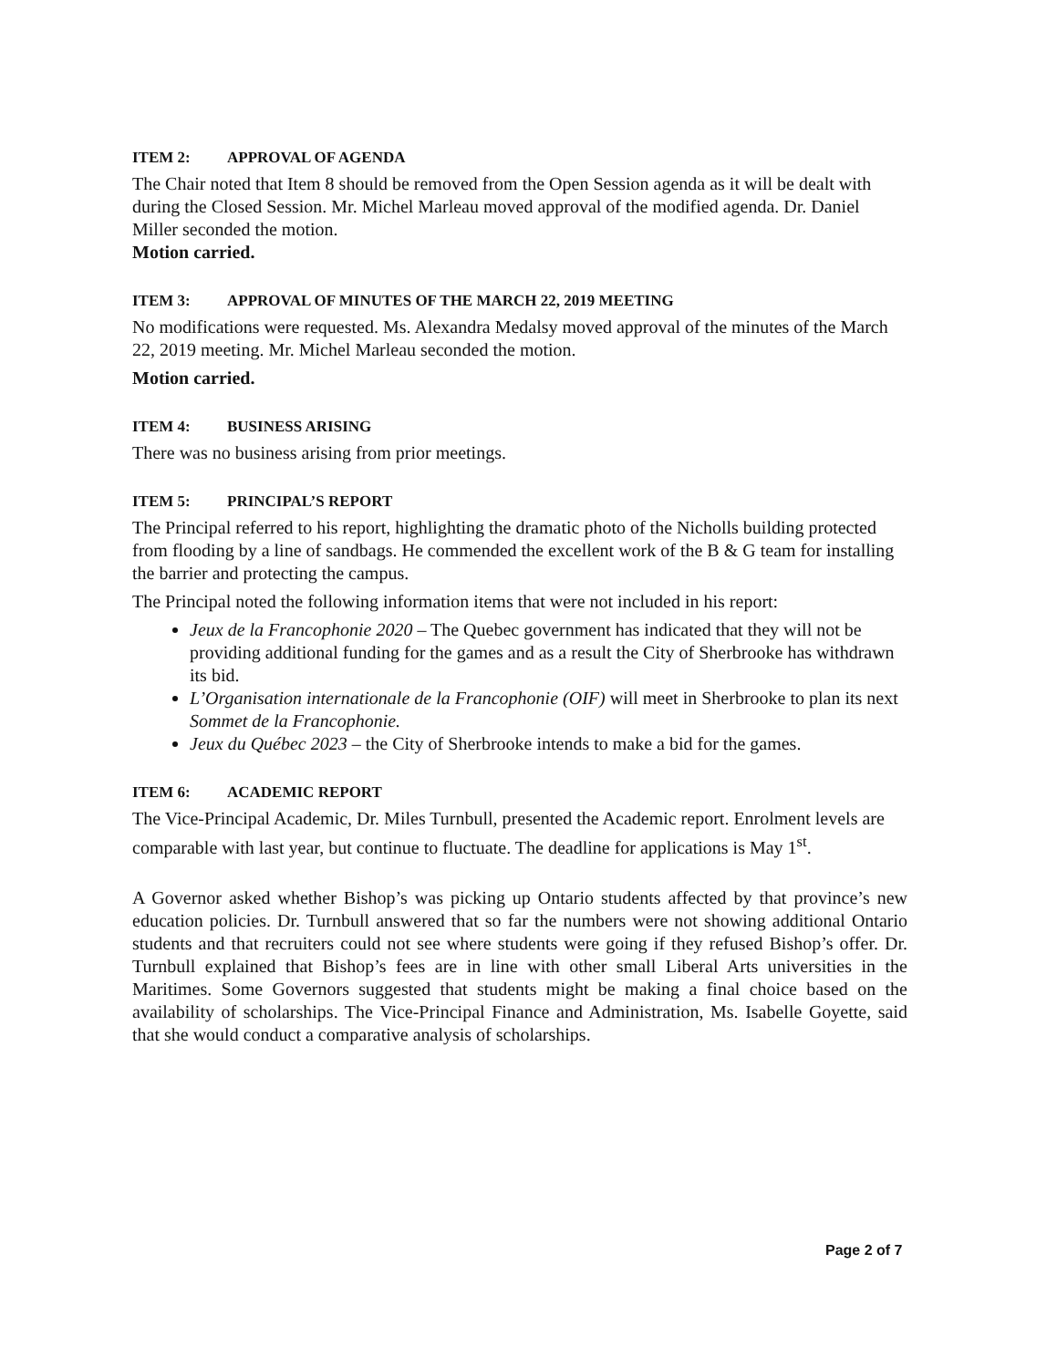ITEM 2: APPROVAL OF AGENDA
The Chair noted that Item 8 should be removed from the Open Session agenda as it will be dealt with during the Closed Session. Mr. Michel Marleau moved approval of the modified agenda. Dr. Daniel Miller seconded the motion.
Motion carried.
ITEM 3: APPROVAL OF MINUTES OF THE MARCH 22, 2019 MEETING
No modifications were requested. Ms. Alexandra Medalsy moved approval of the minutes of the March 22, 2019 meeting. Mr. Michel Marleau seconded the motion.
Motion carried.
ITEM 4: BUSINESS ARISING
There was no business arising from prior meetings.
ITEM 5: PRINCIPAL’S REPORT
The Principal referred to his report, highlighting the dramatic photo of the Nicholls building protected from flooding by a line of sandbags. He commended the excellent work of the B & G team for installing the barrier and protecting the campus.
The Principal noted the following information items that were not included in his report:
Jeux de la Francophonie 2020 – The Quebec government has indicated that they will not be providing additional funding for the games and as a result the City of Sherbrooke has withdrawn its bid.
L’Organisation internationale de la Francophonie (OIF) will meet in Sherbrooke to plan its next Sommet de la Francophonie.
Jeux du Québec 2023 – the City of Sherbrooke intends to make a bid for the games.
ITEM 6: ACADEMIC REPORT
The Vice-Principal Academic, Dr. Miles Turnbull, presented the Academic report. Enrolment levels are comparable with last year, but continue to fluctuate. The deadline for applications is May 1<sup>st</sup>.
A Governor asked whether Bishop’s was picking up Ontario students affected by that province’s new education policies. Dr. Turnbull answered that so far the numbers were not showing additional Ontario students and that recruiters could not see where students were going if they refused Bishop’s offer. Dr. Turnbull explained that Bishop’s fees are in line with other small Liberal Arts universities in the Maritimes. Some Governors suggested that students might be making a final choice based on the availability of scholarships. The Vice-Principal Finance and Administration, Ms. Isabelle Goyette, said that she would conduct a comparative analysis of scholarships.
Page 2 of 7